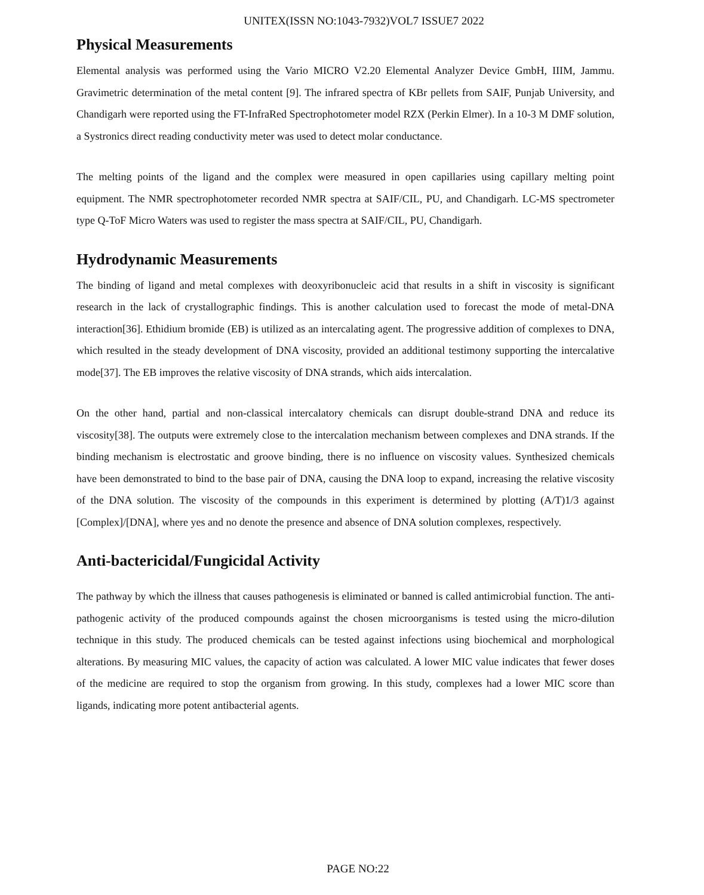UNITEX(ISSN NO:1043-7932)VOL7 ISSUE7 2022
Physical Measurements
Elemental analysis was performed using the Vario MICRO V2.20 Elemental Analyzer Device GmbH, IIIM, Jammu. Gravimetric determination of the metal content [9]. The infrared spectra of KBr pellets from SAIF, Punjab University, and Chandigarh were reported using the FT-InfraRed Spectrophotometer model RZX (Perkin Elmer). In a 10-3 M DMF solution, a Systronics direct reading conductivity meter was used to detect molar conductance.
The melting points of the ligand and the complex were measured in open capillaries using capillary melting point equipment. The NMR spectrophotometer recorded NMR spectra at SAIF/CIL, PU, and Chandigarh. LC-MS spectrometer type Q-ToF Micro Waters was used to register the mass spectra at SAIF/CIL, PU, Chandigarh.
Hydrodynamic Measurements
The binding of ligand and metal complexes with deoxyribonucleic acid that results in a shift in viscosity is significant research in the lack of crystallographic findings. This is another calculation used to forecast the mode of metal-DNA interaction[36]. Ethidium bromide (EB) is utilized as an intercalating agent. The progressive addition of complexes to DNA, which resulted in the steady development of DNA viscosity, provided an additional testimony supporting the intercalative mode[37]. The EB improves the relative viscosity of DNA strands, which aids intercalation.
On the other hand, partial and non-classical intercalatory chemicals can disrupt double-strand DNA and reduce its viscosity[38]. The outputs were extremely close to the intercalation mechanism between complexes and DNA strands. If the binding mechanism is electrostatic and groove binding, there is no influence on viscosity values. Synthesized chemicals have been demonstrated to bind to the base pair of DNA, causing the DNA loop to expand, increasing the relative viscosity of the DNA solution. The viscosity of the compounds in this experiment is determined by plotting (A/T)1/3 against [Complex]/[DNA], where yes and no denote the presence and absence of DNA solution complexes, respectively.
Anti-bactericidal/Fungicidal Activity
The pathway by which the illness that causes pathogenesis is eliminated or banned is called antimicrobial function. The anti-pathogenic activity of the produced compounds against the chosen microorganisms is tested using the micro-dilution technique in this study. The produced chemicals can be tested against infections using biochemical and morphological alterations. By measuring MIC values, the capacity of action was calculated. A lower MIC value indicates that fewer doses of the medicine are required to stop the organism from growing. In this study, complexes had a lower MIC score than ligands, indicating more potent antibacterial agents.
PAGE NO:22